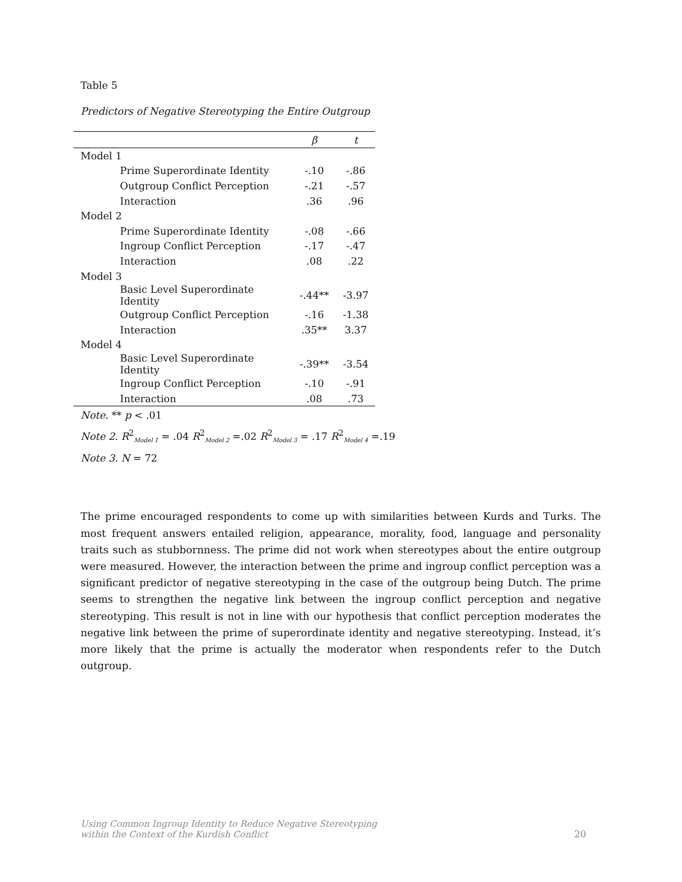Table 5
Predictors of Negative Stereotyping the Entire Outgroup
| | β | t |
| --- | --- | --- |
| Model 1 | | |
| Prime Superordinate Identity | -.10 | -.86 |
| Outgroup Conflict Perception | -.21 | -.57 |
| Interaction | .36 | .96 |
| Model 2 | | |
| Prime Superordinate Identity | -.08 | -.66 |
| Ingroup Conflict Perception | -.17 | -.47 |
| Interaction | .08 | .22 |
| Model 3 | | |
| Basic Level Superordinate Identity | -.44** | -3.97 |
| Outgroup Conflict Perception | -.16 | -1.38 |
| Interaction | .35** | 3.37 |
| Model 4 | | |
| Basic Level Superordinate Identity | -.39** | -3.54 |
| Ingroup Conflict Perception | -.10 | -.91 |
| Interaction | .08 | .73 |
Note. ** p < .01
Note 2. R<sup>2</sup><sub>Model 1</sub> = .04 R<sup>2</sup><sub>Model 2</sub> =.02 R<sup>2</sup><sub>Model 3</sub> = .17 R<sup>2</sup><sub>Model 4</sub> =.19
Note 3. N = 72
The prime encouraged respondents to come up with similarities between Kurds and Turks. The most frequent answers entailed religion, appearance, morality, food, language and personality traits such as stubbornness. The prime did not work when stereotypes about the entire outgroup were measured. However, the interaction between the prime and ingroup conflict perception was a significant predictor of negative stereotyping in the case of the outgroup being Dutch. The prime seems to strengthen the negative link between the ingroup conflict perception and negative stereotyping. This result is not in line with our hypothesis that conflict perception moderates the negative link between the prime of superordinate identity and negative stereotyping. Instead, it’s more likely that the prime is actually the moderator when respondents refer to the Dutch outgroup.
Using Common Ingroup Identity to Reduce Negative Stereotyping
within the Context of the Kurdish Conflict 20